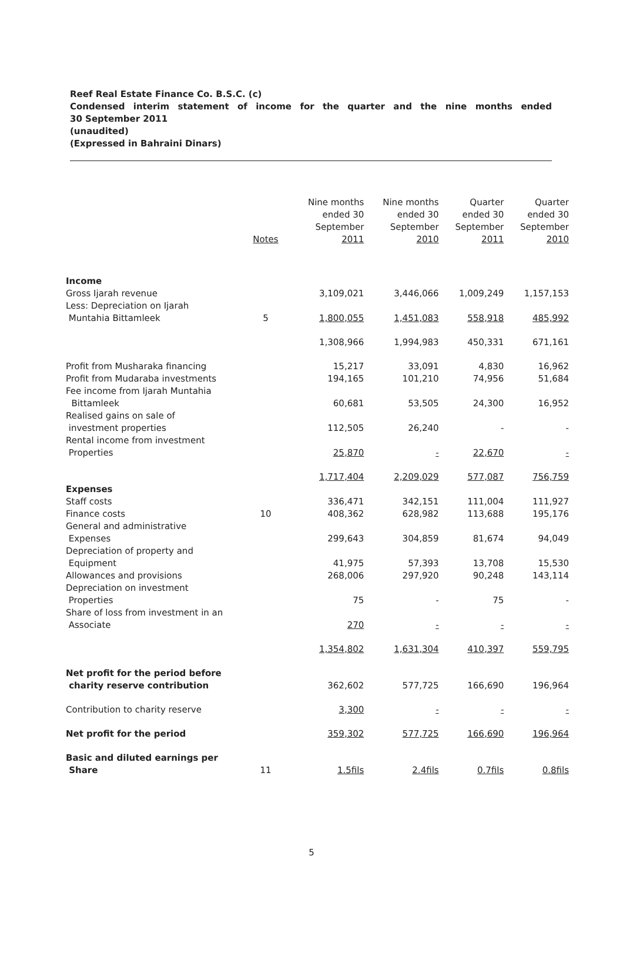Reef Real Estate Finance Co. B.S.C. (c)
Condensed interim statement of income for the quarter and the nine months ended
30 September 2011
(unaudited)
(Expressed in Bahraini Dinars)
| | Notes | Nine months ended 30 September 2011 | Nine months ended 30 September 2010 | Quarter ended 30 September 2011 | Quarter ended 30 September 2010 |
| --- | --- | --- | --- | --- | --- |
| Income | | | | | |
| Gross Ijarah revenue | | 3,109,021 | 3,446,066 | 1,009,249 | 1,157,153 |
| Less: Depreciation on Ijarah Muntahia Bittamleek | 5 | 1,800,055 | 1,451,083 | 558,918 | 485,992 |
| | | 1,308,966 | 1,994,983 | 450,331 | 671,161 |
| Profit from Musharaka financing | | 15,217 | 33,091 | 4,830 | 16,962 |
| Profit from Mudaraba investments | | 194,165 | 101,210 | 74,956 | 51,684 |
| Fee income from Ijarah Muntahia Bittamleek | | 60,681 | 53,505 | 24,300 | 16,952 |
| Realised gains on sale of investment properties | | 112,505 | 26,240 | - | - |
| Rental income from investment Properties | | 25,870 | - | 22,670 | - |
| | | 1,717,404 | 2,209,029 | 577,087 | 756,759 |
| Expenses | | | | | |
| Staff costs | | 336,471 | 342,151 | 111,004 | 111,927 |
| Finance costs | 10 | 408,362 | 628,982 | 113,688 | 195,176 |
| General and administrative Expenses | | 299,643 | 304,859 | 81,674 | 94,049 |
| Depreciation of property and Equipment | | 41,975 | 57,393 | 13,708 | 15,530 |
| Allowances and provisions | | 268,006 | 297,920 | 90,248 | 143,114 |
| Depreciation on investment Properties | | 75 | - | 75 | - |
| Share of loss from investment in an Associate | | 270 | - | - | - |
| | | 1,354,802 | 1,631,304 | 410,397 | 559,795 |
| Net profit for the period before charity reserve contribution | | 362,602 | 577,725 | 166,690 | 196,964 |
| Contribution to charity reserve | | 3,300 | - | - | - |
| Net profit for the period | | 359,302 | 577,725 | 166,690 | 196,964 |
| Basic and diluted earnings per Share | 11 | 1.5fils | 2.4fils | 0.7fils | 0.8fils |
5